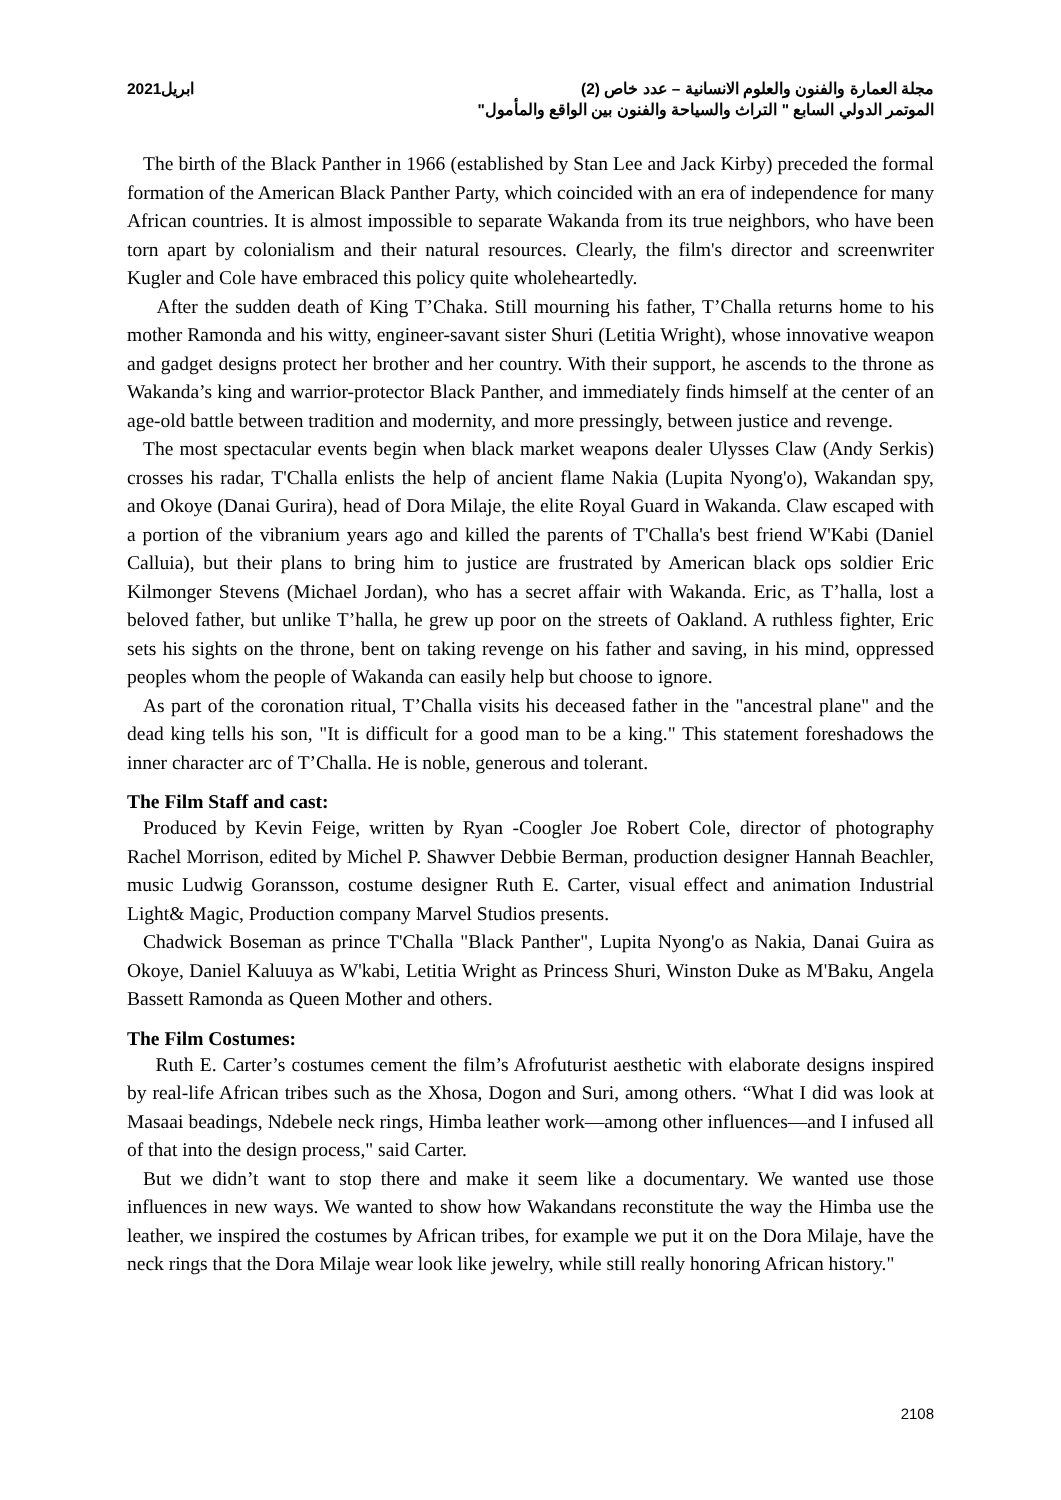مجلة العمارة والفنون والعلوم الانسانية – عدد خاص (2) ابريل2021
الموتمر الدولي السابع " التراث والسياحة والفنون بين الواقع والمأمول"
The birth of the Black Panther in 1966 (established by Stan Lee and Jack Kirby) preceded the formal formation of the American Black Panther Party, which coincided with an era of independence for many African countries. It is almost impossible to separate Wakanda from its true neighbors, who have been torn apart by colonialism and their natural resources. Clearly, the film's director and screenwriter Kugler and Cole have embraced this policy quite wholeheartedly.
After the sudden death of King T’Chaka. Still mourning his father, T’Challa returns home to his mother Ramonda and his witty, engineer-savant sister Shuri (Letitia Wright), whose innovative weapon and gadget designs protect her brother and her country. With their support, he ascends to the throne as Wakanda’s king and warrior-protector Black Panther, and immediately finds himself at the center of an age-old battle between tradition and modernity, and more pressingly, between justice and revenge.
The most spectacular events begin when black market weapons dealer Ulysses Claw (Andy Serkis) crosses his radar, T'Challa enlists the help of ancient flame Nakia (Lupita Nyong'o), Wakandan spy, and Okoye (Danai Gurira), head of Dora Milaje, the elite Royal Guard in Wakanda. Claw escaped with a portion of the vibranium years ago and killed the parents of T'Challa's best friend W'Kabi (Daniel Calluia), but their plans to bring him to justice are frustrated by American black ops soldier Eric Kilmonger Stevens (Michael Jordan), who has a secret affair with Wakanda. Eric, as T’halla, lost a beloved father, but unlike T’halla, he grew up poor on the streets of Oakland. A ruthless fighter, Eric sets his sights on the throne, bent on taking revenge on his father and saving, in his mind, oppressed peoples whom the people of Wakanda can easily help but choose to ignore.
As part of the coronation ritual, T’Challa visits his deceased father in the "ancestral plane" and the dead king tells his son, "It is difficult for a good man to be a king." This statement foreshadows the inner character arc of T’Challa. He is noble, generous and tolerant.
The Film Staff and cast:
Produced by Kevin Feige, written by Ryan -Coogler Joe Robert Cole, director of photography Rachel Morrison, edited by Michel P. Shawver Debbie Berman, production designer Hannah Beachler, music Ludwig Goransson, costume designer Ruth E. Carter, visual effect and animation Industrial Light& Magic, Production company Marvel Studios presents.
Chadwick Boseman as prince T'Challa "Black Panther", Lupita Nyong'o as Nakia, Danai Guira as Okoye, Daniel Kaluuya as W'kabi, Letitia Wright as Princess Shuri, Winston Duke as M'Baku, Angela Bassett Ramonda as Queen Mother and others.
The Film Costumes:
Ruth E. Carter’s costumes cement the film’s Afrofuturist aesthetic with elaborate designs inspired by real-life African tribes such as the Xhosa, Dogon and Suri, among others. “What I did was look at Masaai beadings, Ndebele neck rings, Himba leather work—among other influences—and I infused all of that into the design process," said Carter.
But we didn’t want to stop there and make it seem like a documentary. We wanted use those influences in new ways. We wanted to show how Wakandans reconstitute the way the Himba use the leather, we inspired the costumes by African tribes, for example we put it on the Dora Milaje, have the neck rings that the Dora Milaje wear look like jewelry, while still really honoring African history."
2108